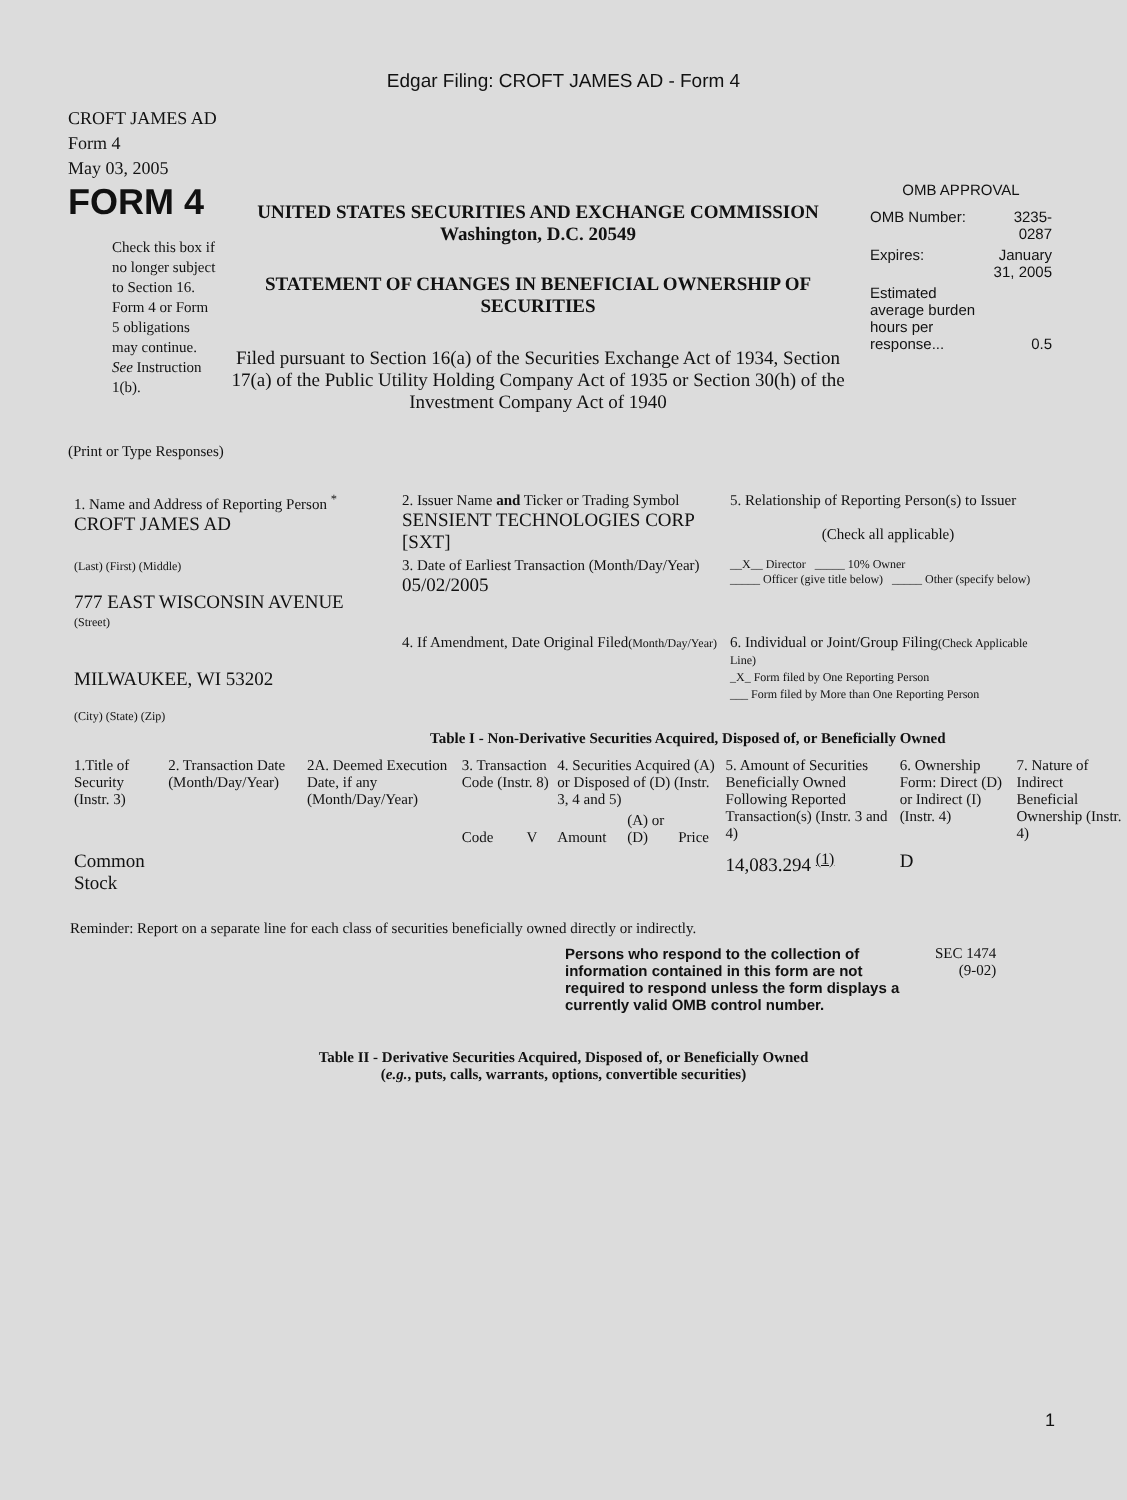Edgar Filing: CROFT JAMES AD - Form 4
CROFT JAMES AD
Form 4
May 03, 2005
FORM 4
Check this box if no longer subject to Section 16. Form 4 or Form 5 obligations may continue. See Instruction 1(b).
UNITED STATES SECURITIES AND EXCHANGE COMMISSION
Washington, D.C. 20549
STATEMENT OF CHANGES IN BENEFICIAL OWNERSHIP OF SECURITIES
Filed pursuant to Section 16(a) of the Securities Exchange Act of 1934, Section 17(a) of the Public Utility Holding Company Act of 1935 or Section 30(h) of the Investment Company Act of 1940
OMB APPROVAL
| OMB Number: | 3235-0287 |
| Expires: | January 31, 2005 |
| Estimated average burden hours per response... | 0.5 |
(Print or Type Responses)
| 1. Name and Address of Reporting Person <sup>*</sup> CROFT JAMES AD | 2. Issuer Name and Ticker or Trading Symbol SENSIENT TECHNOLOGIES CORP [SXT] | 5. Relationship of Reporting Person(s) to Issuer (Check all applicable) |
| (Last) (First) (Middle) 777 EAST WISCONSIN AVENUE (Street) | 3. Date of Earliest Transaction (Month/Day/Year) 05/02/2005 | __X__ Director _____ 10% Owner _____ Officer (give title below) _____ Other (specify below) |
| MILWAUKEE, WI 53202 (City) (State) (Zip) | 4. If Amendment, Date Original Filed (Month/Day/Year) | 6. Individual or Joint/Group Filing (Check Applicable Line) _X_ Form filed by One Reporting Person ___ Form filed by More than One Reporting Person |
Table I - Non-Derivative Securities Acquired, Disposed of, or Beneficially Owned
| 1.Title of Security (Instr. 3) | 2. Transaction Date (Month/Day/Year) | 2A. Deemed Execution Date, if any (Month/Day/Year) | 3. Transaction Code (Instr. 8) | | 4. Securities Acquired (A) or Disposed of (D) (Instr. 3, 4 and 5) | | | 5. Amount of Securities Beneficially Owned Following Reported Transaction(s) (Instr. 3 and 4) | 6. Ownership Form: Direct (D) or Indirect (I) (Instr. 4) | 7. Nature of Indirect Beneficial Ownership (Instr. 4) |
| --- | --- | --- | --- | --- | --- | --- | --- | --- | --- | --- |
| | | | Code | V | Amount | (A) or (D) | Price | | | |
| Common Stock | | | | | | | | 14,083.294 <sup>(1)</sup> | D | |
Reminder: Report on a separate line for each class of securities beneficially owned directly or indirectly.
Persons who respond to the collection of information contained in this form are not required to respond unless the form displays a currently valid OMB control number.
SEC 1474
(9-02)
Table II - Derivative Securities Acquired, Disposed of, or Beneficially Owned
(e.g., puts, calls, warrants, options, convertible securities)
1